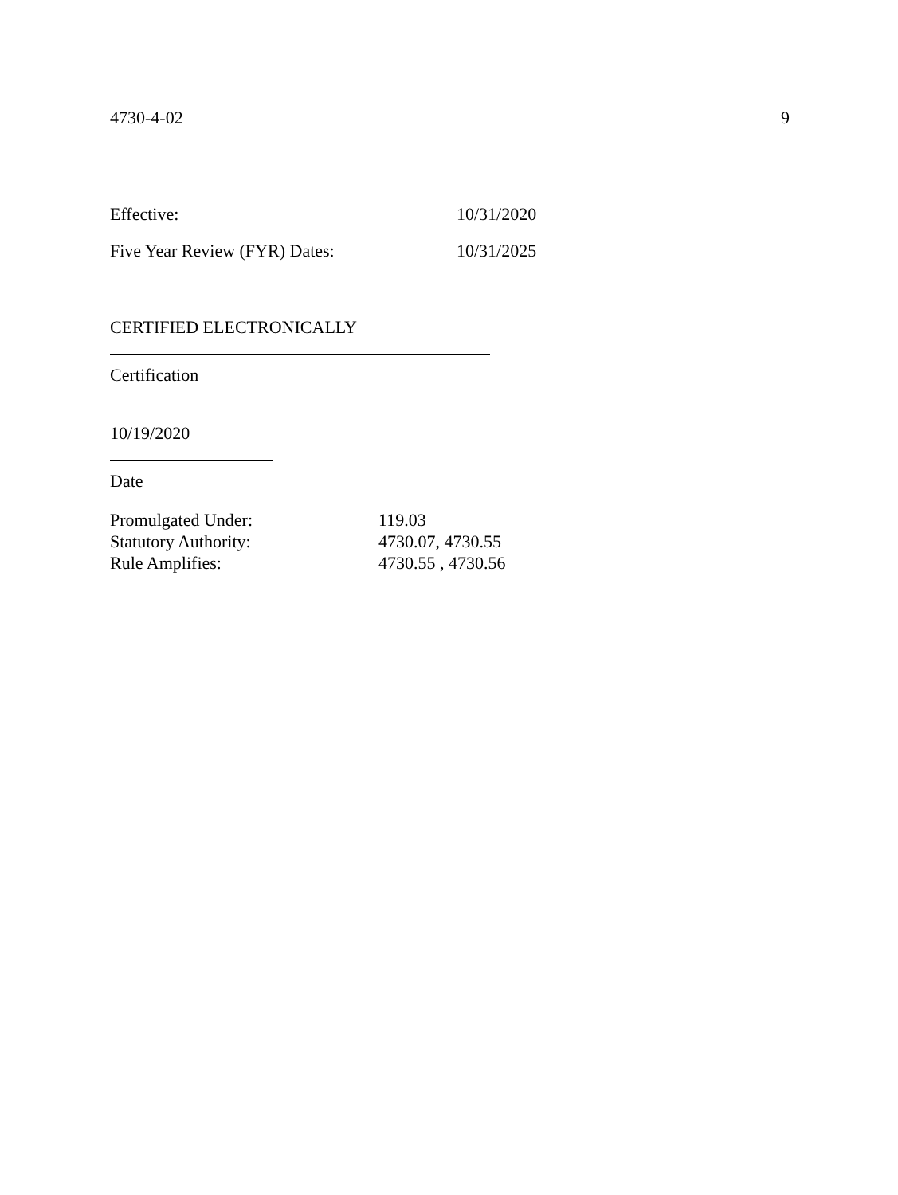4730-4-02 9
Effective: 10/31/2020
Five Year Review (FYR) Dates: 10/31/2025
CERTIFIED ELECTRONICALLY
Certification
10/19/2020
Date
Promulgated Under: 119.03
Statutory Authority: 4730.07, 4730.55
Rule Amplifies: 4730.55 , 4730.56